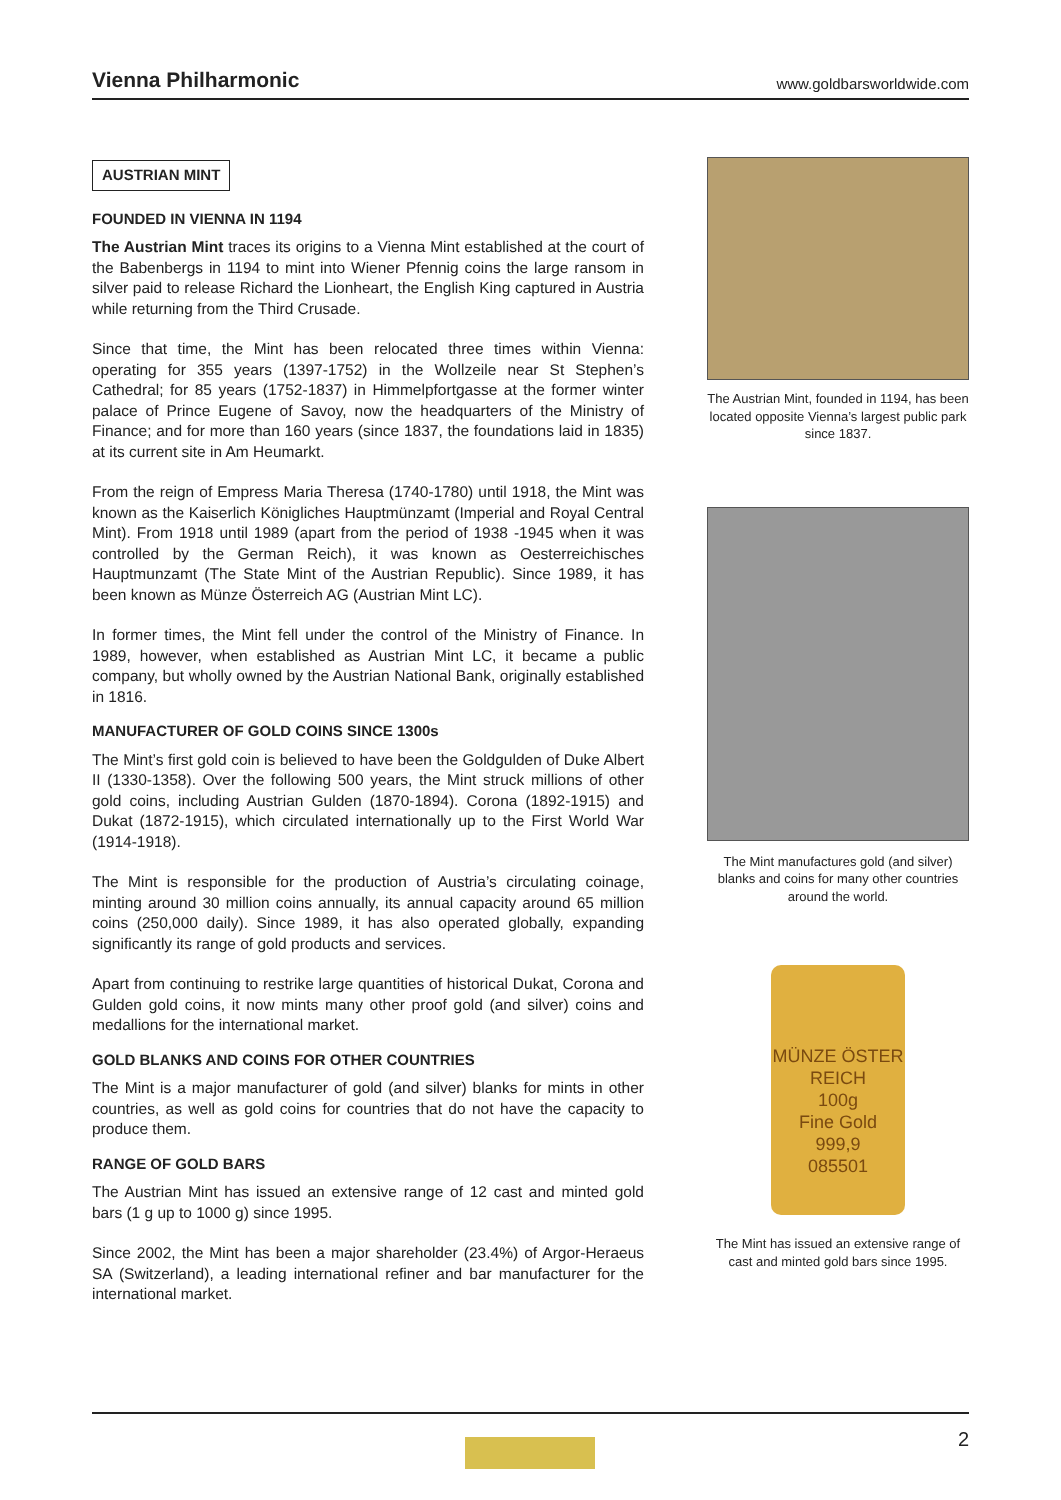Vienna Philharmonic www.goldbarsworldwide.com
AUSTRIAN MINT
FOUNDED IN VIENNA IN 1194
The Austrian Mint traces its origins to a Vienna Mint established at the court of the Babenbergs in 1194 to mint into Wiener Pfennig coins the large ransom in silver paid to release Richard the Lionheart, the English King captured in Austria while returning from the Third Crusade.
Since that time, the Mint has been relocated three times within Vienna: operating for 355 years (1397-1752) in the Wollzeile near St Stephen’s Cathedral; for 85 years (1752-1837) in Himmelpfortgasse at the former winter palace of Prince Eugene of Savoy, now the headquarters of the Ministry of Finance; and for more than 160 years (since 1837, the foundations laid in 1835) at its current site in Am Heumarkt.
From the reign of Empress Maria Theresa (1740-1780) until 1918, the Mint was known as the Kaiserlich Königliches Hauptmünzamt (Imperial and Royal Central Mint). From 1918 until 1989 (apart from the period of 1938 -1945 when it was controlled by the German Reich), it was known as Oesterreichisches Hauptmunzamt (The State Mint of the Austrian Republic). Since 1989, it has been known as Münze Österreich AG (Austrian Mint LC).
In former times, the Mint fell under the control of the Ministry of Finance. In 1989, however, when established as Austrian Mint LC, it became a public company, but wholly owned by the Austrian National Bank, originally established in 1816.
MANUFACTURER OF GOLD COINS SINCE 1300s
The Mint’s first gold coin is believed to have been the Goldgulden of Duke Albert II (1330-1358). Over the following 500 years, the Mint struck millions of other gold coins, including Austrian Gulden (1870-1894). Corona (1892-1915) and Dukat (1872-1915), which circulated internationally up to the First World War (1914-1918).
The Mint is responsible for the production of Austria’s circulating coinage, minting around 30 million coins annually, its annual capacity around 65 million coins (250,000 daily). Since 1989, it has also operated globally, expanding significantly its range of gold products and services.
Apart from continuing to restrike large quantities of historical Dukat, Corona and Gulden gold coins, it now mints many other proof gold (and silver) coins and medallions for the international market.
GOLD BLANKS AND COINS FOR OTHER COUNTRIES
The Mint is a major manufacturer of gold (and silver) blanks for mints in other countries, as well as gold coins for countries that do not have the capacity to produce them.
RANGE OF GOLD BARS
The Austrian Mint has issued an extensive range of 12 cast and minted gold bars (1 g up to 1000 g) since 1995.
Since 2002, the Mint has been a major shareholder (23.4%) of Argor-Heraeus SA (Switzerland), a leading international refiner and bar manufacturer for the international market.
The Austrian Mint, founded in 1194, has been located opposite Vienna’s largest public park since 1837.
The Mint manufactures gold (and silver) blanks and coins for many other countries around the world.
MÜNZE ÖSTER REICH
100g
Fine Gold
999,9
085501
The Mint has issued an extensive range of cast and minted gold bars since 1995.
2